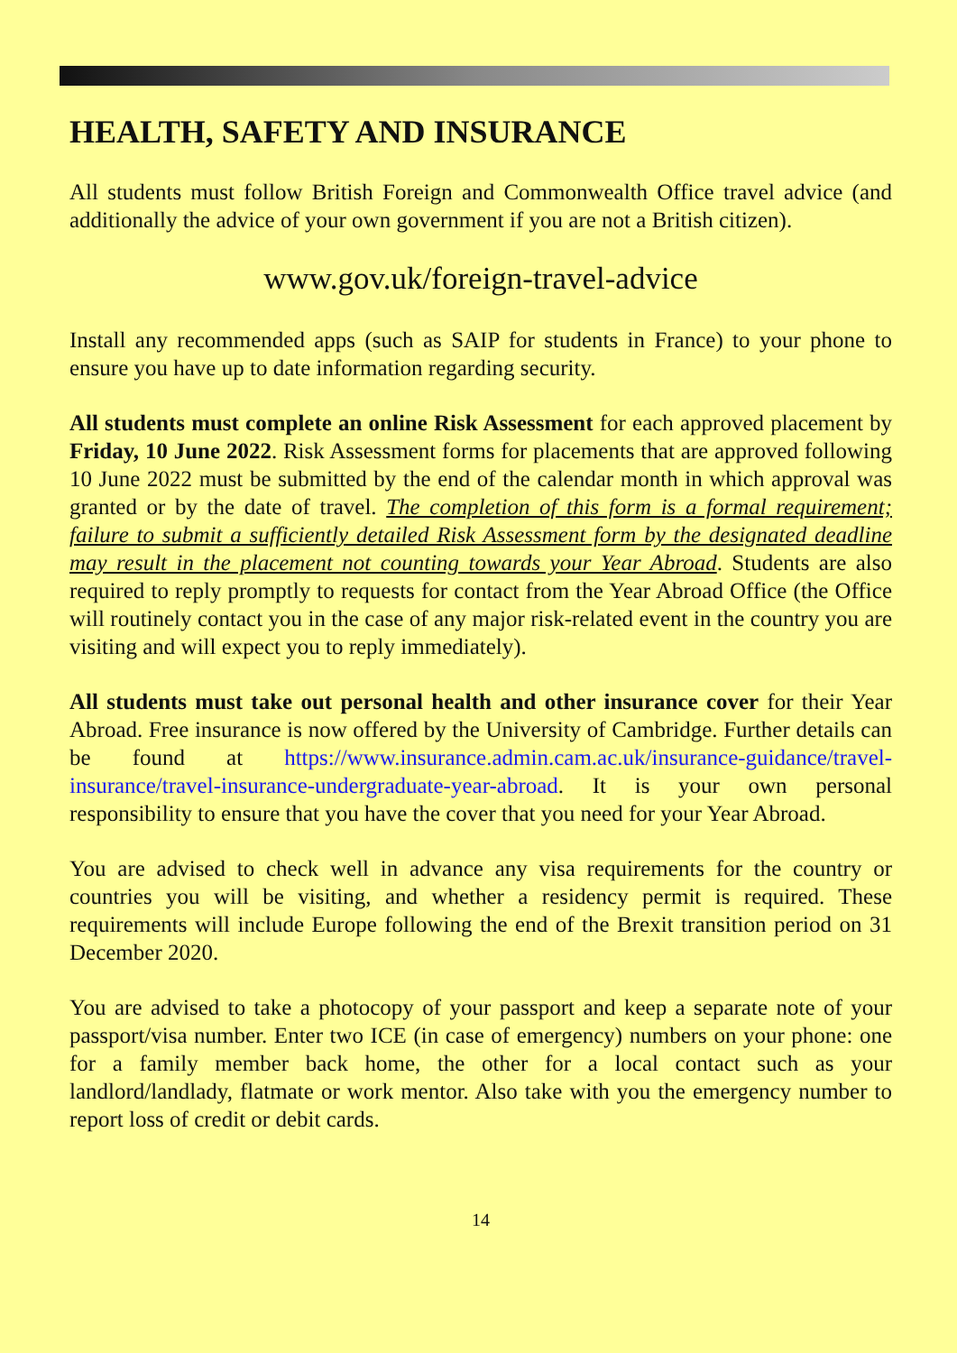HEALTH, SAFETY AND INSURANCE
All students must follow British Foreign and Commonwealth Office travel advice (and additionally the advice of your own government if you are not a British citizen).
www.gov.uk/foreign-travel-advice
Install any recommended apps (such as SAIP for students in France) to your phone to ensure you have up to date information regarding security.
All students must complete an online Risk Assessment for each approved placement by Friday, 10 June 2022. Risk Assessment forms for placements that are approved following 10 June 2022 must be submitted by the end of the calendar month in which approval was granted or by the date of travel. The completion of this form is a formal requirement; failure to submit a sufficiently detailed Risk Assessment form by the designated deadline may result in the placement not counting towards your Year Abroad. Students are also required to reply promptly to requests for contact from the Year Abroad Office (the Office will routinely contact you in the case of any major risk-related event in the country you are visiting and will expect you to reply immediately).
All students must take out personal health and other insurance cover for their Year Abroad. Free insurance is now offered by the University of Cambridge. Further details can be found at https://www.insurance.admin.cam.ac.uk/insurance-guidance/travel-insurance/travel-insurance-undergraduate-year-abroad. It is your own personal responsibility to ensure that you have the cover that you need for your Year Abroad.
You are advised to check well in advance any visa requirements for the country or countries you will be visiting, and whether a residency permit is required. These requirements will include Europe following the end of the Brexit transition period on 31 December 2020.
You are advised to take a photocopy of your passport and keep a separate note of your passport/visa number. Enter two ICE (in case of emergency) numbers on your phone: one for a family member back home, the other for a local contact such as your landlord/landlady, flatmate or work mentor. Also take with you the emergency number to report loss of credit or debit cards.
14